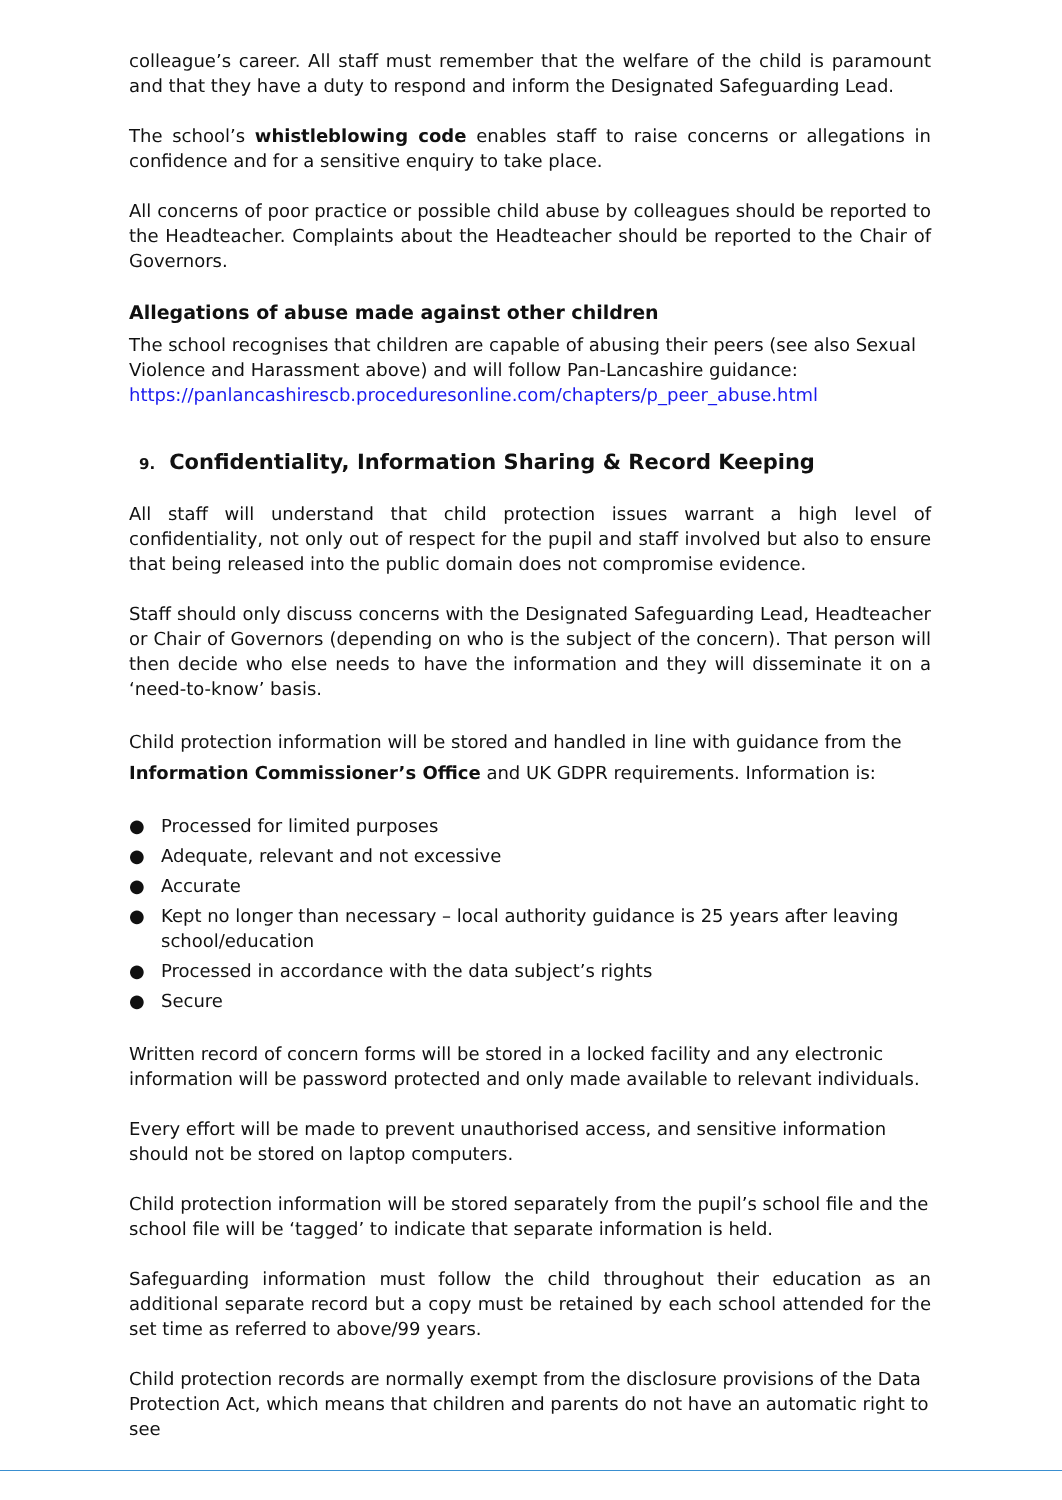colleague’s career. All staff must remember that the welfare of the child is paramount and that they have a duty to respond and inform the Designated Safeguarding Lead.
The school’s whistleblowing code enables staff to raise concerns or allegations in confidence and for a sensitive enquiry to take place.
All concerns of poor practice or possible child abuse by colleagues should be reported to the Headteacher. Complaints about the Headteacher should be reported to the Chair of Governors.
Allegations of abuse made against other children
The school recognises that children are capable of abusing their peers (see also Sexual Violence and Harassment above) and will follow Pan-Lancashire guidance:
https://panlancashirescb.proceduresonline.com/chapters/p_peer_abuse.html
9. Confidentiality, Information Sharing & Record Keeping
All staff will understand that child protection issues warrant a high level of confidentiality, not only out of respect for the pupil and staff involved but also to ensure that being released into the public domain does not compromise evidence.
Staff should only discuss concerns with the Designated Safeguarding Lead, Headteacher or Chair of Governors (depending on who is the subject of the concern). That person will then decide who else needs to have the information and they will disseminate it on a ‘need-to-know’ basis.
Child protection information will be stored and handled in line with guidance from the Information Commissioner’s Office and UK GDPR requirements. Information is:
● Processed for limited purposes
● Adequate, relevant and not excessive
● Accurate
● Kept no longer than necessary – local authority guidance is 25 years after leaving school/education
● Processed in accordance with the data subject’s rights
● Secure
Written record of concern forms will be stored in a locked facility and any electronic information will be password protected and only made available to relevant individuals.
Every effort will be made to prevent unauthorised access, and sensitive information should not be stored on laptop computers.
Child protection information will be stored separately from the pupil’s school file and the school file will be ‘tagged’ to indicate that separate information is held.
Safeguarding information must follow the child throughout their education as an additional separate record but a copy must be retained by each school attended for the set time as referred to above/99 years.
Child protection records are normally exempt from the disclosure provisions of the Data Protection Act, which means that children and parents do not have an automatic right to see